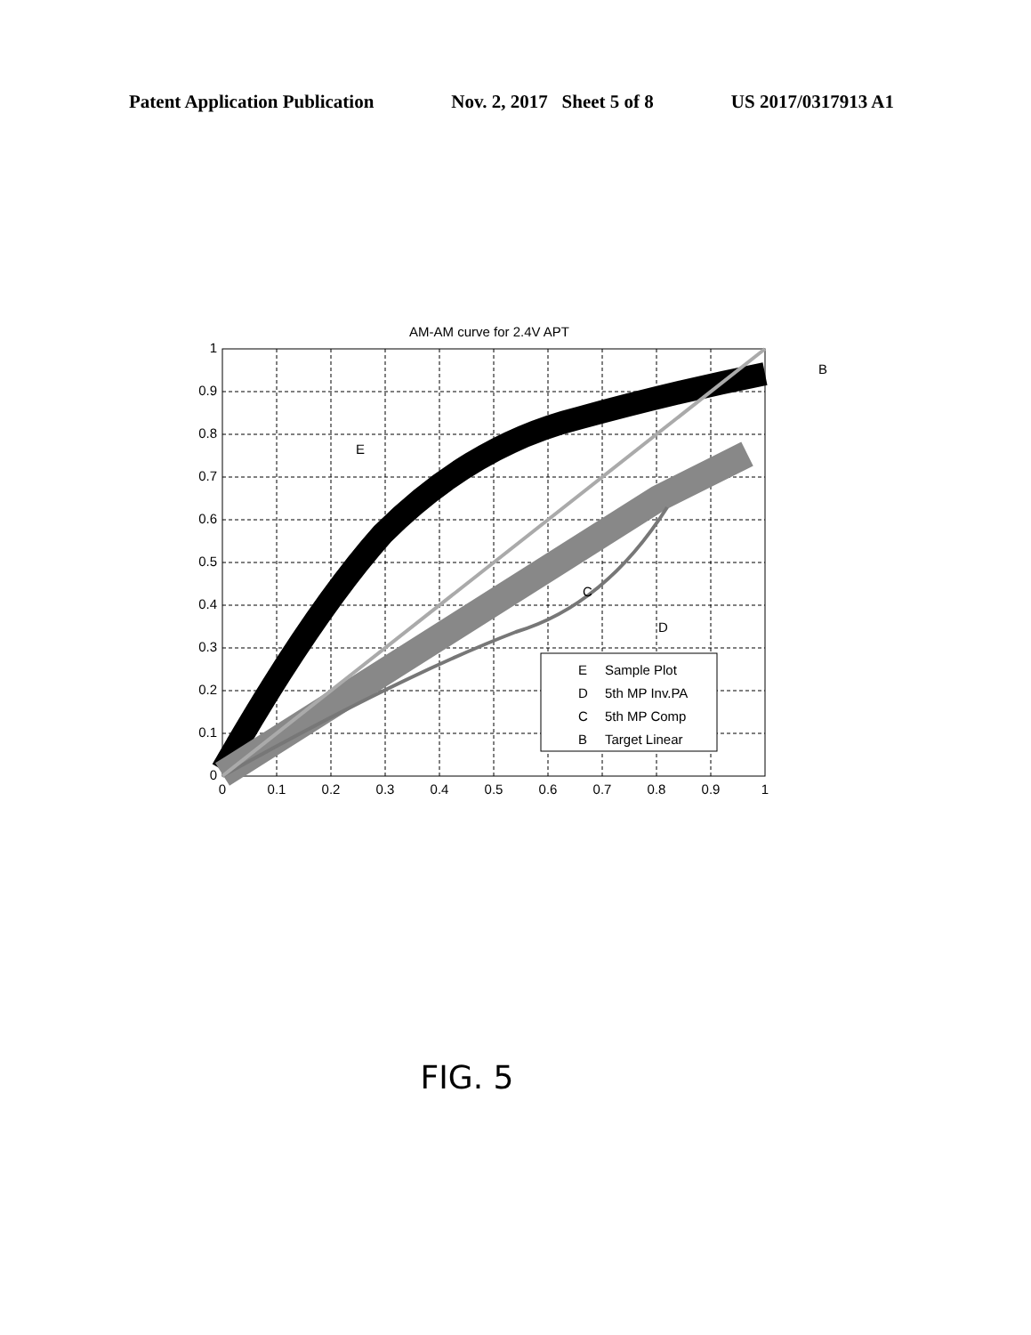Patent Application Publication Nov. 2, 2017 Sheet 5 of 8 US 2017/0317913 A1
AM-AM curve for 2.4V APT
E
Sample Plot
D
5th MP Inv.PA
C
5th MP Comp
B
Target Linear
B
E
C
D
0
0.1
0.2
0.3
0.4
0.5
0.6
0.7
0.8
0.9
1
0
0.1
0.2
0.3
0.4
0.5
0.6
0.7
0.8
0.9
1
FIG. 5